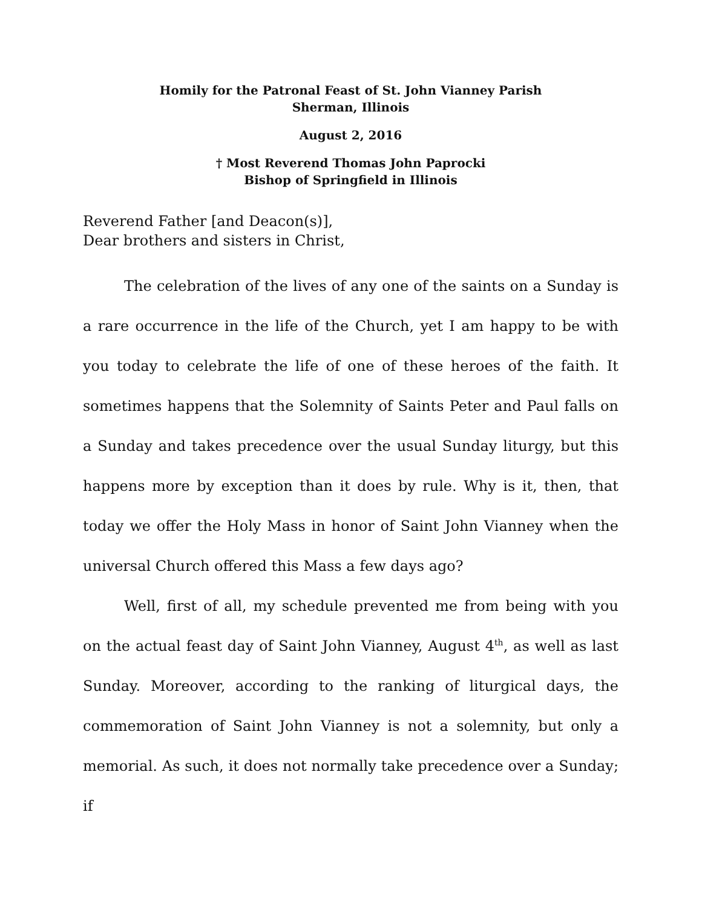Homily for the Patronal Feast of St. John Vianney Parish
Sherman, Illinois
August 2, 2016
† Most Reverend Thomas John Paprocki
Bishop of Springfield in Illinois
Reverend Father [and Deacon(s)],
Dear brothers and sisters in Christ,
The celebration of the lives of any one of the saints on a Sunday is a rare occurrence in the life of the Church, yet I am happy to be with you today to celebrate the life of one of these heroes of the faith. It sometimes happens that the Solemnity of Saints Peter and Paul falls on a Sunday and takes precedence over the usual Sunday liturgy, but this happens more by exception than it does by rule. Why is it, then, that today we offer the Holy Mass in honor of Saint John Vianney when the universal Church offered this Mass a few days ago?
Well, first of all, my schedule prevented me from being with you on the actual feast day of Saint John Vianney, August 4<sup>th</sup>, as well as last Sunday. Moreover, according to the ranking of liturgical days, the commemoration of Saint John Vianney is not a solemnity, but only a memorial. As such, it does not normally take precedence over a Sunday; if